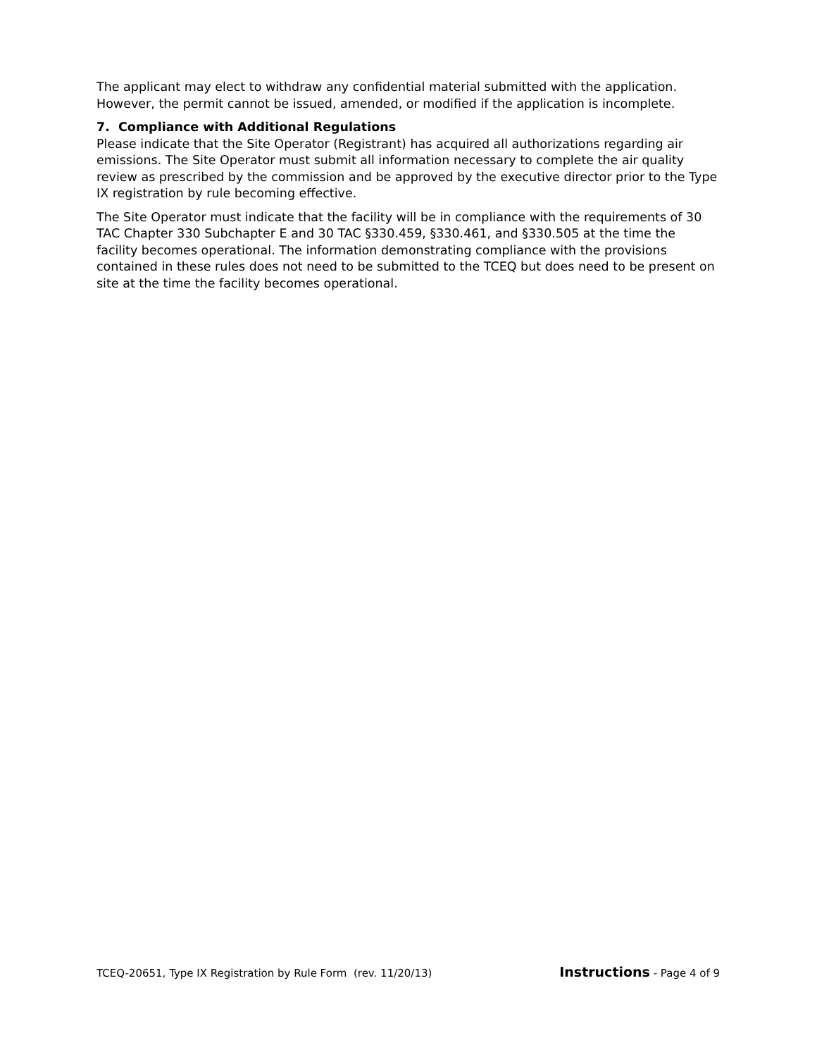The applicant may elect to withdraw any confidential material submitted with the application. However, the permit cannot be issued, amended, or modified if the application is incomplete.
7. Compliance with Additional Regulations
Please indicate that the Site Operator (Registrant) has acquired all authorizations regarding air emissions. The Site Operator must submit all information necessary to complete the air quality review as prescribed by the commission and be approved by the executive director prior to the Type IX registration by rule becoming effective.
The Site Operator must indicate that the facility will be in compliance with the requirements of 30 TAC Chapter 330 Subchapter E and 30 TAC §330.459, §330.461, and §330.505 at the time the facility becomes operational. The information demonstrating compliance with the provisions contained in these rules does not need to be submitted to the TCEQ but does need to be present on site at the time the facility becomes operational.
TCEQ-20651, Type IX Registration by Rule Form (rev. 11/20/13) Instructions - Page 4 of 9